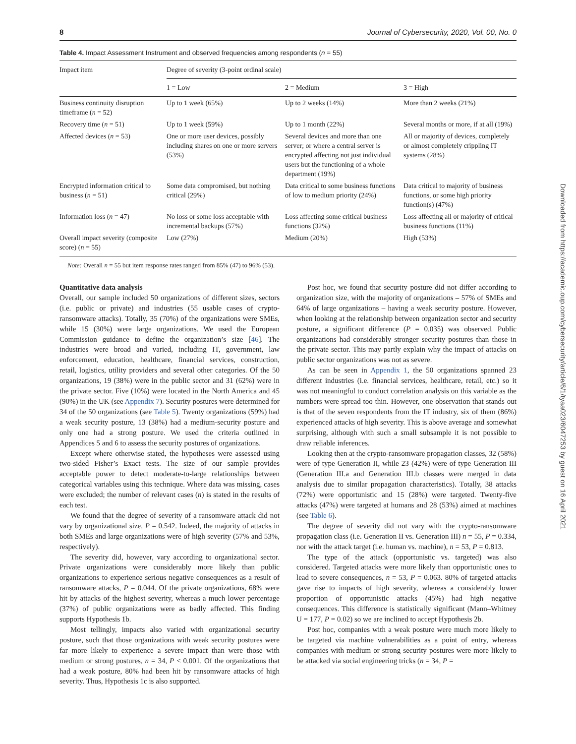8 Journal of Cybersecurity, 2020, Vol. 00, No. 0
Table 4. Impact Assessment Instrument and observed frequencies among respondents (n = 55)
| Impact item | Degree of severity (3-point ordinal scale) | | |
| --- | --- | --- | --- |
| | 1 = Low | 2 = Medium | 3 = High |
| Business continuity disruption timeframe ( n = 52) | Up to 1 week (65%) | Up to 2 weeks (14%) | More than 2 weeks (21%) |
| Recovery time ( n = 51) | Up to 1 week (59%) | Up to 1 month (22%) | Several months or more, if at all (19%) |
| Affected devices ( n = 53) | One or more user devices, possibly including shares on one or more servers (53%) | Several devices and more than one server; or where a central server is encrypted affecting not just individual users but the functioning of a whole department (19%) | All or majority of devices, completely or almost completely crippling IT systems (28%) |
| Encrypted information critical to business ( n = 51) | Some data compromised, but nothing critical (29%) | Data critical to some business functions of low to medium priority (24%) | Data critical to majority of business functions, or some high priority function(s) (47%) |
| Information loss ( n = 47) | No loss or some loss acceptable with incremental backups (57%) | Loss affecting some critical business functions (32%) | Loss affecting all or majority of critical business functions (11%) |
| Overall impact severity (composite score) ( n = 55) | Low (27%) | Medium (20%) | High (53%) |
Note: Overall n = 55 but item response rates ranged from 85% (47) to 96% (53).
Quantitative data analysis
Overall, our sample included 50 organizations of different sizes, sectors (i.e. public or private) and industries (55 usable cases of crypto-ransomware attacks). Totally, 35 (70%) of the organizations were SMEs, while 15 (30%) were large organizations. We used the European Commission guidance to define the organization’s size [46]. The industries were broad and varied, including IT, government, law enforcement, education, healthcare, financial services, construction, retail, logistics, utility providers and several other categories. Of the 50 organizations, 19 (38%) were in the public sector and 31 (62%) were in the private sector. Five (10%) were located in the North America and 45 (90%) in the UK (see Appendix 7). Security postures were determined for 34 of the 50 organizations (see Table 5). Twenty organizations (59%) had a weak security posture, 13 (38%) had a medium-security posture and only one had a strong posture. We used the criteria outlined in Appendices 5 and 6 to assess the security postures of organizations.
Except where otherwise stated, the hypotheses were assessed using two-sided Fisher’s Exact tests. The size of our sample provides acceptable power to detect moderate-to-large relationships between categorical variables using this technique. Where data was missing, cases were excluded; the number of relevant cases (n) is stated in the results of each test.
We found that the degree of severity of a ransomware attack did not vary by organizational size, P = 0.542. Indeed, the majority of attacks in both SMEs and large organizations were of high severity (57% and 53%, respectively).
The severity did, however, vary according to organizational sector. Private organizations were considerably more likely than public organizations to experience serious negative consequences as a result of ransomware attacks, P = 0.044. Of the private organizations, 68% were hit by attacks of the highest severity, whereas a much lower percentage (37%) of public organizations were as badly affected. This finding supports Hypothesis 1b.
Most tellingly, impacts also varied with organizational security posture, such that those organizations with weak security postures were far more likely to experience a severe impact than were those with medium or strong postures, n = 34, P < 0.001. Of the organizations that had a weak posture, 80% had been hit by ransomware attacks of high severity. Thus, Hypothesis 1c is also supported.
Post hoc, we found that security posture did not differ according to organization size, with the majority of organizations – 57% of SMEs and 64% of large organizations – having a weak security posture. However, when looking at the relationship between organization sector and security posture, a significant difference (P = 0.035) was observed. Public organizations had considerably stronger security postures than those in the private sector. This may partly explain why the impact of attacks on public sector organizations was not as severe.
As can be seen in Appendix 1, the 50 organizations spanned 23 different industries (i.e. financial services, healthcare, retail, etc.) so it was not meaningful to conduct correlation analysis on this variable as the numbers were spread too thin. However, one observation that stands out is that of the seven respondents from the IT industry, six of them (86%) experienced attacks of high severity. This is above average and somewhat surprising, although with such a small subsample it is not possible to draw reliable inferences.
Looking then at the crypto-ransomware propagation classes, 32 (58%) were of type Generation II, while 23 (42%) were of type Generation III (Generation III.a and Generation III.b classes were merged in data analysis due to similar propagation characteristics). Totally, 38 attacks (72%) were opportunistic and 15 (28%) were targeted. Twenty-five attacks (47%) were targeted at humans and 28 (53%) aimed at machines (see Table 6).
The degree of severity did not vary with the crypto-ransomware propagation class (i.e. Generation II vs. Generation III) n = 55, P = 0.334, nor with the attack target (i.e. human vs. machine), n = 53, P = 0.813.
The type of the attack (opportunistic vs. targeted) was also considered. Targeted attacks were more likely than opportunistic ones to lead to severe consequences, n = 53, P = 0.063. 80% of targeted attacks gave rise to impacts of high severity, whereas a considerably lower proportion of opportunistic attacks (45%) had high negative consequences. This difference is statistically significant (Mann–Whitney U = 177, P = 0.02) so we are inclined to accept Hypothesis 2b.
Post hoc, companies with a weak posture were much more likely to be targeted via machine vulnerabilities as a point of entry, whereas companies with medium or strong security postures were more likely to be attacked via social engineering tricks (n = 34, P =
Downloaded from https://academic.oup.com/cybersecurity/article/6/1/tyaa023/6047253 by guest on 16 April 2021